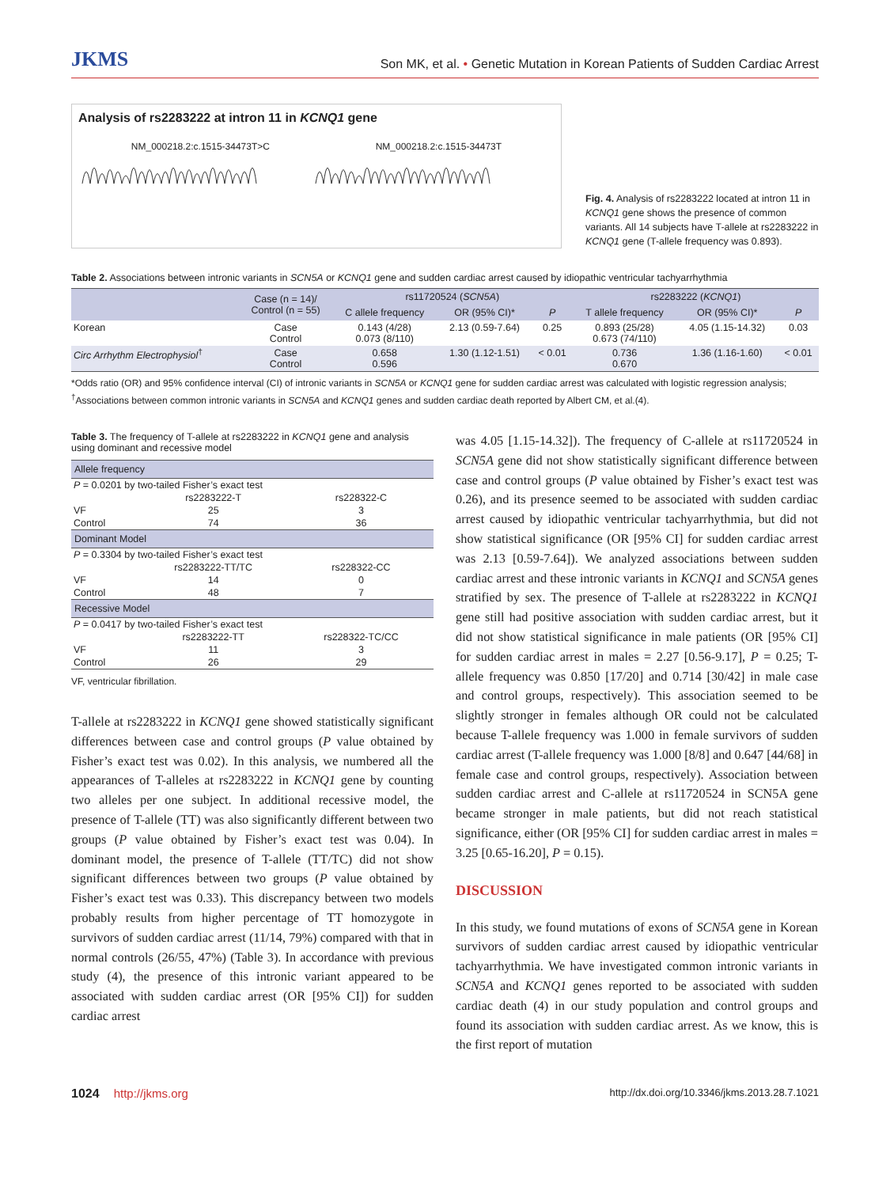JKMS Son MK, et al. • Genetic Mutation in Korean Patients of Sudden Cardiac Arrest
Analysis of rs2283222 at intron 11 in KCNQ1 gene
NM_000218.2:c.1515-34473T>C NM_000218.2:c.1515-34473T
Fig. 4. Analysis of rs2283222 located at intron 11 in KCNQ1 gene shows the presence of common variants. All 14 subjects have T-allele at rs2283222 in KCNQ1 gene (T-allele frequency was 0.893).
Table 2. Associations between intronic variants in SCN5A or KCNQ1 gene and sudden cardiac arrest caused by idiopathic ventricular tachyarrhythmia
| | Case (n = 14)/ Control (n = 55) | rs11720524 ( SCN5A ) | | | rs2283222 ( KCNQ1 ) | | |
| --- | --- | --- | --- | --- | --- | --- | --- |
| | | C allele frequency | OR (95% CI)* | P | T allele frequency | OR (95% CI)* | P |
| Korean | Case Control | 0.143 (4/28) 0.073 (8/110) | 2.13 (0.59-7.64) | 0.25 | 0.893 (25/28) 0.673 (74/110) | 4.05 (1.15-14.32) | 0.03 |
| Circ Arrhythm Electrophysiol<sup>†</sup> | Case Control | 0.658 0.596 | 1.30 (1.12-1.51) | < 0.01 | 0.736 0.670 | 1.36 (1.16-1.60) | < 0.01 |
*Odds ratio (OR) and 95% confidence interval (CI) of intronic variants in SCN5A or KCNQ1 gene for sudden cardiac arrest was calculated with logistic regression analysis; <sup>†</sup>Associations between common intronic variants in SCN5A and KCNQ1 genes and sudden cardiac death reported by Albert CM, et al.(4).
Table 3. The frequency of T-allele at rs2283222 in KCNQ1 gene and analysis using dominant and recessive model
| Allele frequency | | |
| P = 0.0201 by two-tailed Fisher’s exact test | | |
| | rs2283222-T | rs228322-C |
| VF | 25 | 3 |
| Control | 74 | 36 |
| Dominant Model | | |
| P = 0.3304 by two-tailed Fisher’s exact test | | |
| | rs2283222-TT/TC | rs228322-CC |
| VF | 14 | 0 |
| Control | 48 | 7 |
| Recessive Model | | |
| P = 0.0417 by two-tailed Fisher’s exact test | | |
| | rs2283222-TT | rs228322-TC/CC |
| VF | 11 | 3 |
| Control | 26 | 29 |
VF, ventricular fibrillation.
T-allele at rs2283222 in KCNQ1 gene showed statistically significant differences between case and control groups (P value obtained by Fisher’s exact test was 0.02). In this analysis, we numbered all the appearances of T-alleles at rs2283222 in KCNQ1 gene by counting two alleles per one subject. In additional recessive model, the presence of T-allele (TT) was also significantly different between two groups (P value obtained by Fisher’s exact test was 0.04). In dominant model, the presence of T-allele (TT/TC) did not show significant differences between two groups (P value obtained by Fisher’s exact test was 0.33). This discrepancy between two models probably results from higher percentage of TT homozygote in survivors of sudden cardiac arrest (11/14, 79%) compared with that in normal controls (26/55, 47%) (Table 3). In accordance with previous study (4), the presence of this intronic variant appeared to be associated with sudden cardiac arrest (OR [95% CI]) for sudden cardiac arrest
was 4.05 [1.15-14.32]). The frequency of C-allele at rs11720524 in SCN5A gene did not show statistically significant difference between case and control groups (P value obtained by Fisher’s exact test was 0.26), and its presence seemed to be associated with sudden cardiac arrest caused by idiopathic ventricular tachyarrhythmia, but did not show statistical significance (OR [95% CI] for sudden cardiac arrest was 2.13 [0.59-7.64]). We analyzed associations between sudden cardiac arrest and these intronic variants in KCNQ1 and SCN5A genes stratified by sex. The presence of T-allele at rs2283222 in KCNQ1 gene still had positive association with sudden cardiac arrest, but it did not show statistical significance in male patients (OR [95% CI] for sudden cardiac arrest in males = 2.27 [0.56-9.17], P = 0.25; T-allele frequency was 0.850 [17/20] and 0.714 [30/42] in male case and control groups, respectively). This association seemed to be slightly stronger in females although OR could not be calculated because T-allele frequency was 1.000 in female survivors of sudden cardiac arrest (T-allele frequency was 1.000 [8/8] and 0.647 [44/68] in female case and control groups, respectively). Association between sudden cardiac arrest and C-allele at rs11720524 in SCN5A gene became stronger in male patients, but did not reach statistical significance, either (OR [95% CI] for sudden cardiac arrest in males = 3.25 [0.65-16.20], P = 0.15).
DISCUSSION
In this study, we found mutations of exons of SCN5A gene in Korean survivors of sudden cardiac arrest caused by idiopathic ventricular tachyarrhythmia. We have investigated common intronic variants in SCN5A and KCNQ1 genes reported to be associated with sudden cardiac death (4) in our study population and control groups and found its association with sudden cardiac arrest. As we know, this is the first report of mutation
1024 http://jkms.org http://dx.doi.org/10.3346/jkms.2013.28.7.1021